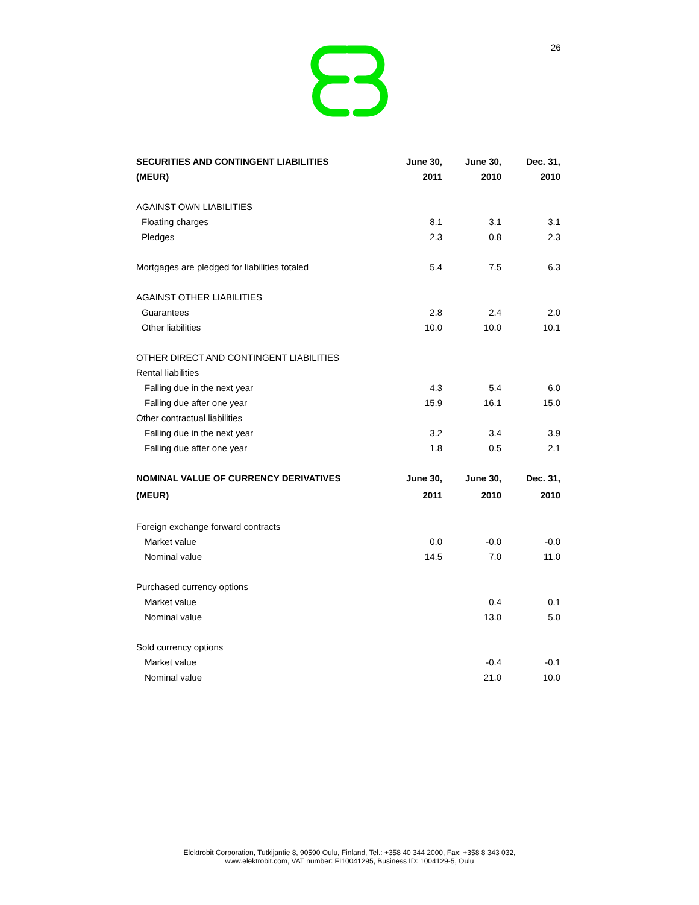26
| SECURITIES AND CONTINGENT LIABILITIES | June 30, | June 30, | Dec. 31, |
| --- | --- | --- | --- |
| (MEUR) | 2011 | 2010 | 2010 |
| AGAINST OWN LIABILITIES | | | |
| Floating charges | 8.1 | 3.1 | 3.1 |
| Pledges | 2.3 | 0.8 | 2.3 |
| Mortgages are pledged for liabilities totaled | 5.4 | 7.5 | 6.3 |
| AGAINST OTHER LIABILITIES | | | |
| Guarantees | 2.8 | 2.4 | 2.0 |
| Other liabilities | 10.0 | 10.0 | 10.1 |
| OTHER DIRECT AND CONTINGENT LIABILITIES | | | |
| Rental liabilities | | | |
| Falling due in the next year | 4.3 | 5.4 | 6.0 |
| Falling due after one year | 15.9 | 16.1 | 15.0 |
| Other contractual liabilities | | | |
| Falling due in the next year | 3.2 | 3.4 | 3.9 |
| Falling due after one year | 1.8 | 0.5 | 2.1 |
| NOMINAL VALUE OF CURRENCY DERIVATIVES | June 30, | June 30, | Dec. 31, |
| (MEUR) | 2011 | 2010 | 2010 |
| Foreign exchange forward contracts | | | |
| Market value | 0.0 | -0.0 | -0.0 |
| Nominal value | 14.5 | 7.0 | 11.0 |
| Purchased currency options | | | |
| Market value | | 0.4 | 0.1 |
| Nominal value | | 13.0 | 5.0 |
| Sold currency options | | | |
| Market value | | -0.4 | -0.1 |
| Nominal value | | 21.0 | 10.0 |
Elektrobit Corporation, Tutkijantie 8, 90590 Oulu, Finland, Tel.: +358 40 344 2000, Fax: +358 8 343 032,
www.elektrobit.com, VAT number: FI10041295, Business ID: 1004129-5, Oulu